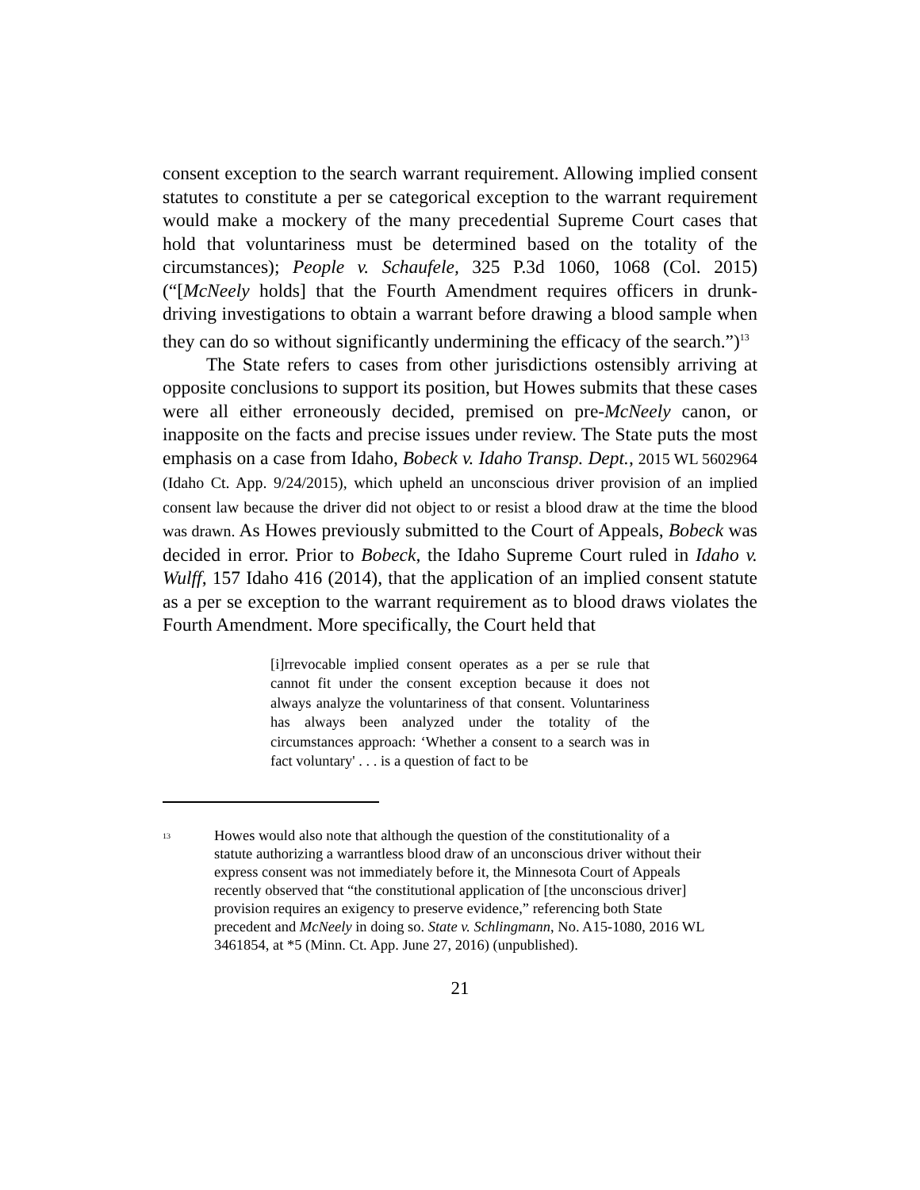consent exception to the search warrant requirement. Allowing implied consent statutes to constitute a per se categorical exception to the warrant requirement would make a mockery of the many precedential Supreme Court cases that hold that voluntariness must be determined based on the totality of the circumstances); People v. Schaufele, 325 P.3d 1060, 1068 (Col. 2015) (“[McNeely holds] that the Fourth Amendment requires officers in drunk-driving investigations to obtain a warrant before drawing a blood sample when they can do so without significantly undermining the efficacy of the search.”)<sup>13</sup>
The State refers to cases from other jurisdictions ostensibly arriving at opposite conclusions to support its position, but Howes submits that these cases were all either erroneously decided, premised on pre-McNeely canon, or inapposite on the facts and precise issues under review. The State puts the most emphasis on a case from Idaho, Bobeck v. Idaho Transp. Dept., 2015 WL 5602964 (Idaho Ct. App. 9/24/2015), which upheld an unconscious driver provision of an implied consent law because the driver did not object to or resist a blood draw at the time the blood was drawn. As Howes previously submitted to the Court of Appeals, Bobeck was decided in error. Prior to Bobeck, the Idaho Supreme Court ruled in Idaho v. Wulff, 157 Idaho 416 (2014), that the application of an implied consent statute as a per se exception to the warrant requirement as to blood draws violates the Fourth Amendment. More specifically, the Court held that
[i]rrevocable implied consent operates as a per se rule that cannot fit under the consent exception because it does not always analyze the voluntariness of that consent. Voluntariness has always been analyzed under the totality of the circumstances approach: ‘Whether a consent to a search was in fact voluntary' . . . is a question of fact to be
<sup>13</sup> Howes would also note that although the question of the constitutionality of a statute authorizing a warrantless blood draw of an unconscious driver without their express consent was not immediately before it, the Minnesota Court of Appeals recently observed that “the constitutional application of [the unconscious driver] provision requires an exigency to preserve evidence,” referencing both State precedent and McNeely in doing so. State v. Schlingmann, No. A15-1080, 2016 WL 3461854, at *5 (Minn. Ct. App. June 27, 2016) (unpublished).
21